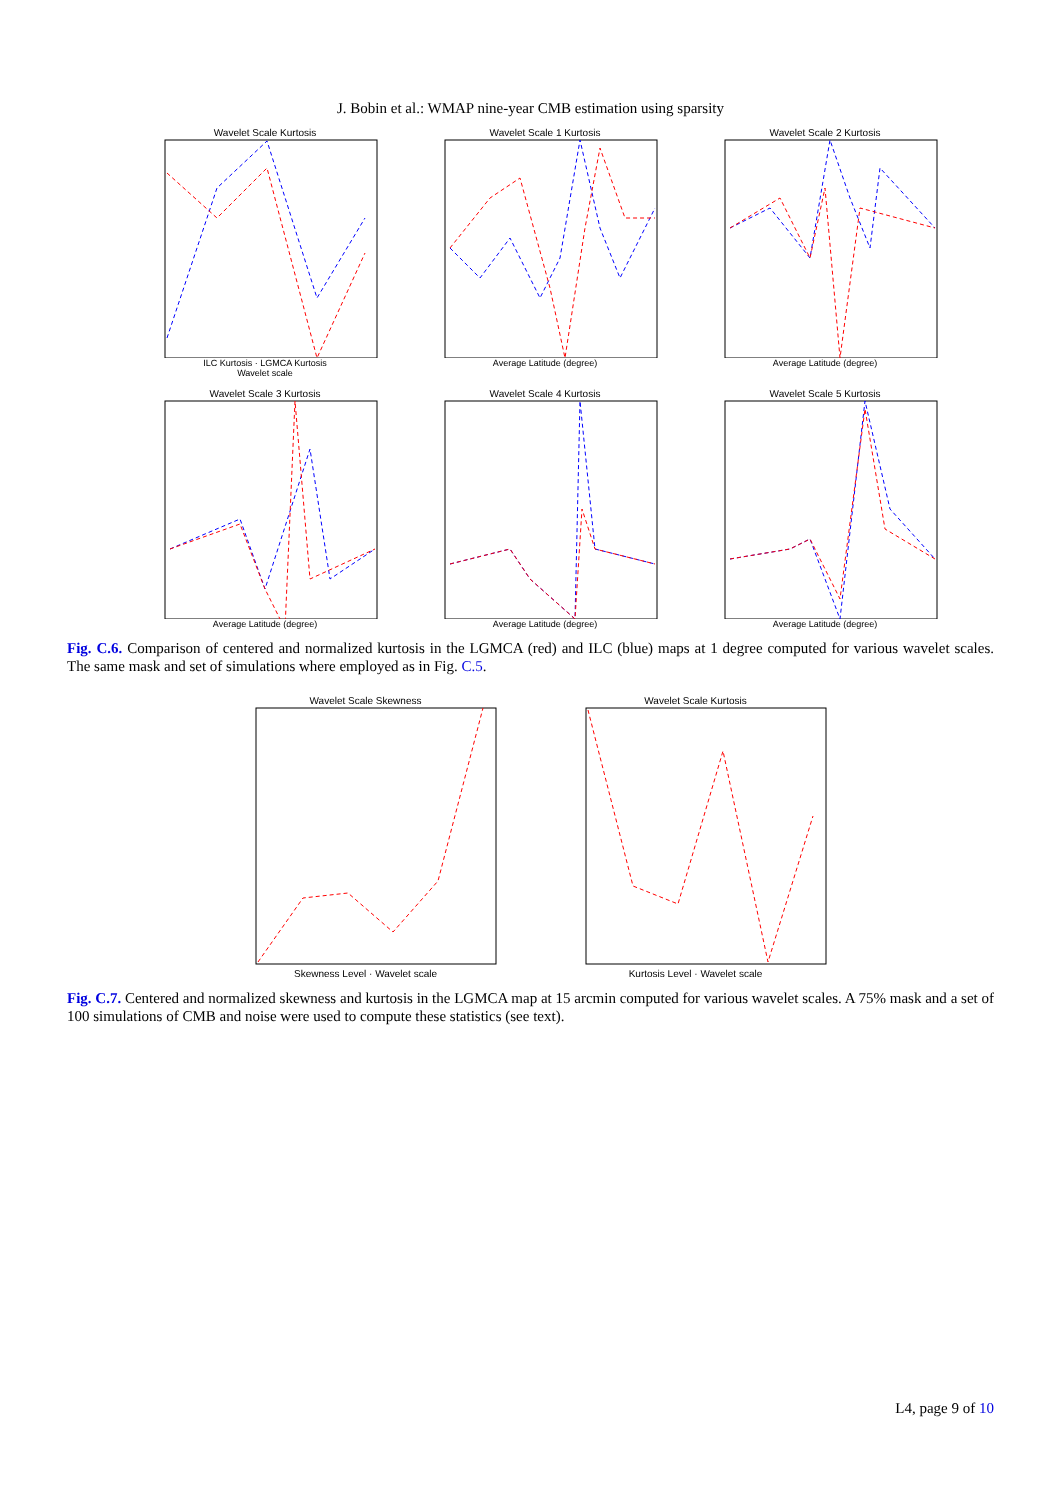J. Bobin et al.: WMAP nine-year CMB estimation using sparsity
Wavelet Scale Kurtosis
ILC Kurtosis · LGMCA Kurtosis
Wavelet scale
Wavelet Scale 1 Kurtosis
Average Latitude (degree)
Wavelet Scale 2 Kurtosis
Average Latitude (degree)
Wavelet Scale 3 Kurtosis
Average Latitude (degree)
Wavelet Scale 4 Kurtosis
Average Latitude (degree)
Wavelet Scale 5 Kurtosis
Average Latitude (degree)
Fig. C.6. Comparison of centered and normalized kurtosis in the LGMCA (red) and ILC (blue) maps at 1 degree computed for various wavelet scales. The same mask and set of simulations where employed as in Fig. C.5.
Wavelet Scale Skewness
Skewness Level · Wavelet scale
Wavelet Scale Kurtosis
Kurtosis Level · Wavelet scale
Fig. C.7. Centered and normalized skewness and kurtosis in the LGMCA map at 15 arcmin computed for various wavelet scales. A 75% mask and a set of 100 simulations of CMB and noise were used to compute these statistics (see text).
L4, page 9 of 10